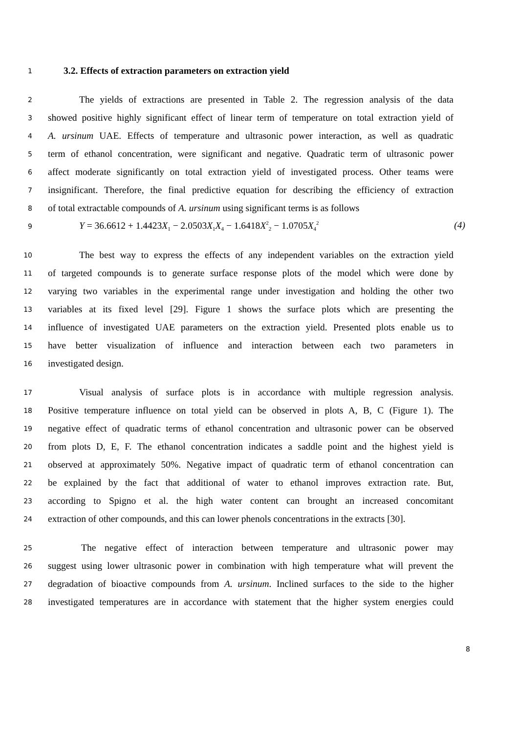1 3.2. Effects of extraction parameters on extraction yield
2 The yields of extractions are presented in Table 2. The regression analysis of the data
3 showed positive highly significant effect of linear term of temperature on total extraction yield of
4 A. ursinum UAE. Effects of temperature and ultrasonic power interaction, as well as quadratic
5 term of ethanol concentration, were significant and negative. Quadratic term of ultrasonic power
6 affect moderate significantly on total extraction yield of investigated process. Other teams were
7 insignificant. Therefore, the final predictive equation for describing the efficiency of extraction
8 of total extractable compounds of A. ursinum using significant terms is as follows
9 Y = 36.6612 + 1.4423X<sub>1</sub> − 2.0503X<sub>1</sub>X<sub>4</sub> − 1.6418X<sup>2</sup><sub>2</sub> − 1.0705X<sub>4</sub><sup>2</sup> (4)
10 The best way to express the effects of any independent variables on the extraction yield
11 of targeted compounds is to generate surface response plots of the model which were done by
12 varying two variables in the experimental range under investigation and holding the other two
13 variables at its fixed level [29]. Figure 1 shows the surface plots which are presenting the
14 influence of investigated UAE parameters on the extraction yield. Presented plots enable us to
15 have better visualization of influence and interaction between each two parameters in
16 investigated design.
17 Visual analysis of surface plots is in accordance with multiple regression analysis.
18 Positive temperature influence on total yield can be observed in plots A, B, C (Figure 1). The
19 negative effect of quadratic terms of ethanol concentration and ultrasonic power can be observed
20 from plots D, E, F. The ethanol concentration indicates a saddle point and the highest yield is
21 observed at approximately 50%. Negative impact of quadratic term of ethanol concentration can
22 be explained by the fact that additional of water to ethanol improves extraction rate. But,
23 according to Spigno et al. the high water content can brought an increased concomitant
24 extraction of other compounds, and this can lower phenols concentrations in the extracts [30].
25 The negative effect of interaction between temperature and ultrasonic power may
26 suggest using lower ultrasonic power in combination with high temperature what will prevent the
27 degradation of bioactive compounds from A. ursinum. Inclined surfaces to the side to the higher
28 investigated temperatures are in accordance with statement that the higher system energies could
8